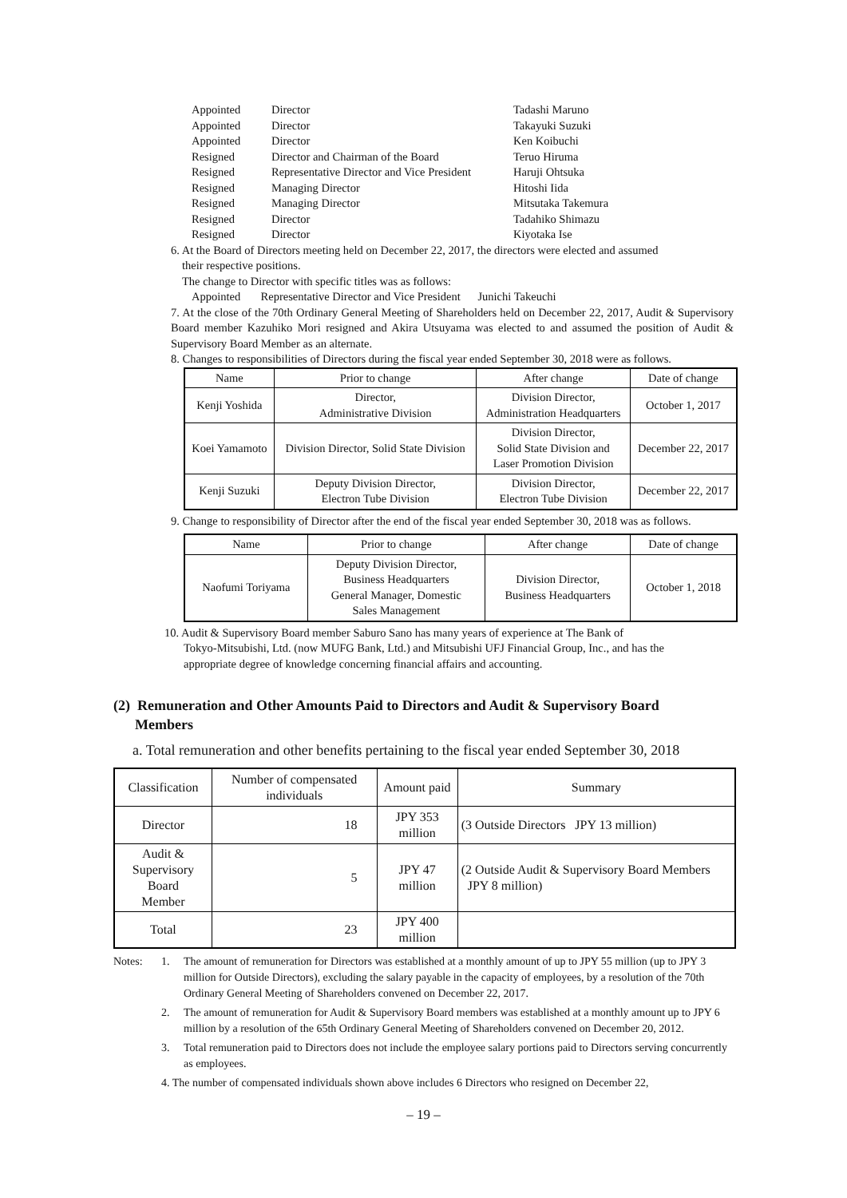| Appointed | Director | Tadashi Maruno |
| Appointed | Director | Takayuki Suzuki |
| Appointed | Director | Ken Koibuchi |
| Resigned | Director and Chairman of the Board | Teruo Hiruma |
| Resigned | Representative Director and Vice President | Haruji Ohtsuka |
| Resigned | Managing Director | Hitoshi Iida |
| Resigned | Managing Director | Mitsutaka Takemura |
| Resigned | Director | Tadahiko Shimazu |
| Resigned | Director | Kiyotaka Ise |
6. At the Board of Directors meeting held on December 22, 2017, the directors were elected and assumed
their respective positions.
The change to Director with specific titles was as follows:
Appointed Representative Director and Vice President Junichi Takeuchi
7. At the close of the 70th Ordinary General Meeting of Shareholders held on December 22, 2017, Audit & Supervisory Board member Kazuhiko Mori resigned and Akira Utsuyama was elected to and assumed the position of Audit & Supervisory Board Member as an alternate.
8. Changes to responsibilities of Directors during the fiscal year ended September 30, 2018 were as follows.
| Name | Prior to change | After change | Date of change |
| --- | --- | --- | --- |
| Kenji Yoshida | Director, Administrative Division | Division Director, Administration Headquarters | October 1, 2017 |
| Koei Yamamoto | Division Director, Solid State Division | Division Director, Solid State Division and Laser Promotion Division | December 22, 2017 |
| Kenji Suzuki | Deputy Division Director, Electron Tube Division | Division Director, Electron Tube Division | December 22, 2017 |
9. Change to responsibility of Director after the end of the fiscal year ended September 30, 2018 was as follows.
| Name | Prior to change | After change | Date of change |
| --- | --- | --- | --- |
| Naofumi Toriyama | Deputy Division Director, Business Headquarters General Manager, Domestic Sales Management | Division Director, Business Headquarters | October 1, 2018 |
10. Audit & Supervisory Board member Saburo Sano has many years of experience at The Bank of
Tokyo-Mitsubishi, Ltd. (now MUFG Bank, Ltd.) and Mitsubishi UFJ Financial Group, Inc., and has the
appropriate degree of knowledge concerning financial affairs and accounting.
(2) Remuneration and Other Amounts Paid to Directors and Audit & Supervisory Board
Members
a. Total remuneration and other benefits pertaining to the fiscal year ended September 30, 2018
| Classification | Number of compensated individuals | Amount paid | Summary |
| --- | --- | --- | --- |
| Director | 18 | JPY 353 million | (3 Outside Directors JPY 13 million) |
| Audit & Supervisory Board Member | 5 | JPY 47 million | (2 Outside Audit & Supervisory Board Members JPY 8 million) |
| Total | 23 | JPY 400 million | |
| Notes: | 1. | The amount of remuneration for Directors was established at a monthly amount of up to JPY 55 million (up to JPY 3 million for Outside Directors), excluding the salary payable in the capacity of employees, by a resolution of the 70th Ordinary General Meeting of Shareholders convened on December 22, 2017. |
| | 2. | The amount of remuneration for Audit & Supervisory Board members was established at a monthly amount up to JPY 6 million by a resolution of the 65th Ordinary General Meeting of Shareholders convened on December 20, 2012. |
| | 3. | Total remuneration paid to Directors does not include the employee salary portions paid to Directors serving concurrently as employees. |
| | 4. The number of compensated individuals shown above includes 6 Directors who resigned on December 22, | |
– 19 –